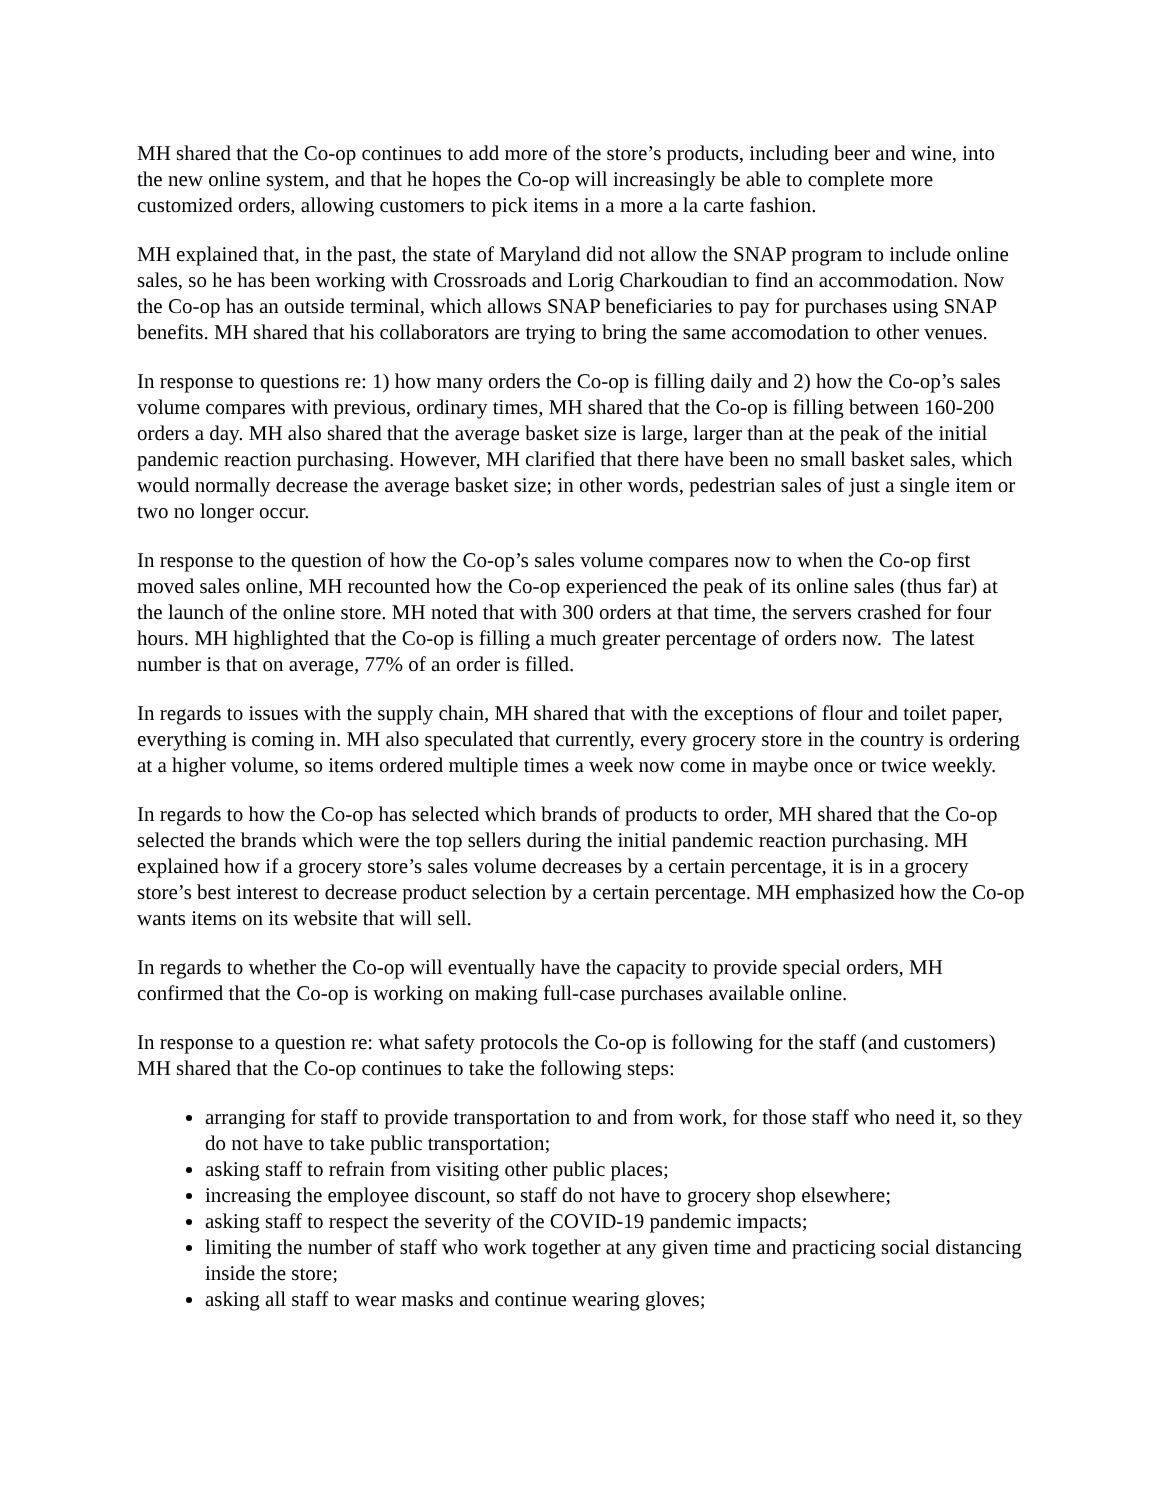MH shared that the Co-op continues to add more of the store’s products, including beer and wine, into the new online system, and that he hopes the Co-op will increasingly be able to complete more customized orders, allowing customers to pick items in a more a la carte fashion.
MH explained that, in the past, the state of Maryland did not allow the SNAP program to include online sales, so he has been working with Crossroads and Lorig Charkoudian to find an accommodation. Now the Co-op has an outside terminal, which allows SNAP beneficiaries to pay for purchases using SNAP benefits. MH shared that his collaborators are trying to bring the same accomodation to other venues.
In response to questions re: 1) how many orders the Co-op is filling daily and 2) how the Co-op’s sales volume compares with previous, ordinary times, MH shared that the Co-op is filling between 160-200 orders a day. MH also shared that the average basket size is large, larger than at the peak of the initial pandemic reaction purchasing. However, MH clarified that there have been no small basket sales, which would normally decrease the average basket size; in other words, pedestrian sales of just a single item or two no longer occur.
In response to the question of how the Co-op’s sales volume compares now to when the Co-op first moved sales online, MH recounted how the Co-op experienced the peak of its online sales (thus far) at the launch of the online store. MH noted that with 300 orders at that time, the servers crashed for four hours. MH highlighted that the Co-op is filling a much greater percentage of orders now. The latest number is that on average, 77% of an order is filled.
In regards to issues with the supply chain, MH shared that with the exceptions of flour and toilet paper, everything is coming in. MH also speculated that currently, every grocery store in the country is ordering at a higher volume, so items ordered multiple times a week now come in maybe once or twice weekly.
In regards to how the Co-op has selected which brands of products to order, MH shared that the Co-op selected the brands which were the top sellers during the initial pandemic reaction purchasing. MH explained how if a grocery store’s sales volume decreases by a certain percentage, it is in a grocery store’s best interest to decrease product selection by a certain percentage. MH emphasized how the Co-op wants items on its website that will sell.
In regards to whether the Co-op will eventually have the capacity to provide special orders, MH confirmed that the Co-op is working on making full-case purchases available online.
In response to a question re: what safety protocols the Co-op is following for the staff (and customers) MH shared that the Co-op continues to take the following steps:
arranging for staff to provide transportation to and from work, for those staff who need it, so they do not have to take public transportation;
asking staff to refrain from visiting other public places;
increasing the employee discount, so staff do not have to grocery shop elsewhere;
asking staff to respect the severity of the COVID-19 pandemic impacts;
limiting the number of staff who work together at any given time and practicing social distancing inside the store;
asking all staff to wear masks and continue wearing gloves;